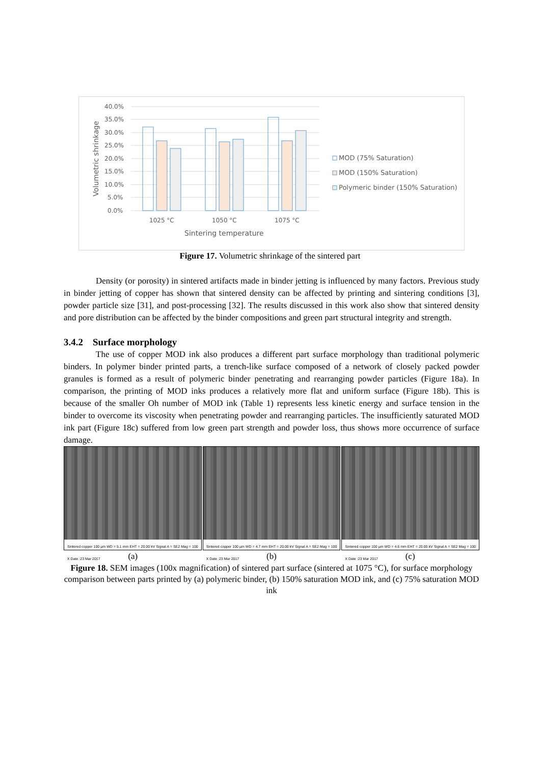40.0%
35.0%
30.0%
25.0%
20.0%
15.0%
10.0%
5.0%
0.0%
1025 °C
1050 °C
1075 °C
Sintering temperature
Volumetric shrinkage
MOD (75% Saturation)
MOD (150% Saturation)
Polymeric binder (150% Saturation)
Figure 17. Volumetric shrinkage of the sintered part
Density (or porosity) in sintered artifacts made in binder jetting is influenced by many factors. Previous study in binder jetting of copper has shown that sintered density can be affected by printing and sintering conditions [3], powder particle size [31], and post-processing [32]. The results discussed in this work also show that sintered density and pore distribution can be affected by the binder compositions and green part structural integrity and strength.
3.4.2 Surface morphology
The use of copper MOD ink also produces a different part surface morphology than traditional polymeric binders. In polymer binder printed parts, a trench-like surface composed of a network of closely packed powder granules is formed as a result of polymeric binder penetrating and rearranging powder particles (Figure 18a). In comparison, the printing of MOD inks produces a relatively more flat and uniform surface (Figure 18b). This is because of the smaller Oh number of MOD ink (Table 1) represents less kinetic energy and surface tension in the binder to overcome its viscosity when penetrating powder and rearranging particles. The insufficiently saturated MOD ink part (Figure 18c) suffered from low green part strength and powder loss, thus shows more occurrence of surface damage.
Sintered copper 100 µm WD = 5.1 mm EHT = 20.00 kV Signal A = SE2 Mag = 100 X Date :23 Mar 2017
Sintered copper 100 µm WD = 4.7 mm EHT = 20.00 kV Signal A = SE2 Mag = 100 X Date :23 Mar 2017
Sintered copper 100 µm WD = 4.6 mm EHT = 20.00 kV Signal A = SE2 Mag = 100 X Date :23 Mar 2017
(a) (b) (c)
Figure 18. SEM images (100x magnification) of sintered part surface (sintered at 1075 °C), for surface morphology comparison between parts printed by (a) polymeric binder, (b) 150% saturation MOD ink, and (c) 75% saturation MOD ink